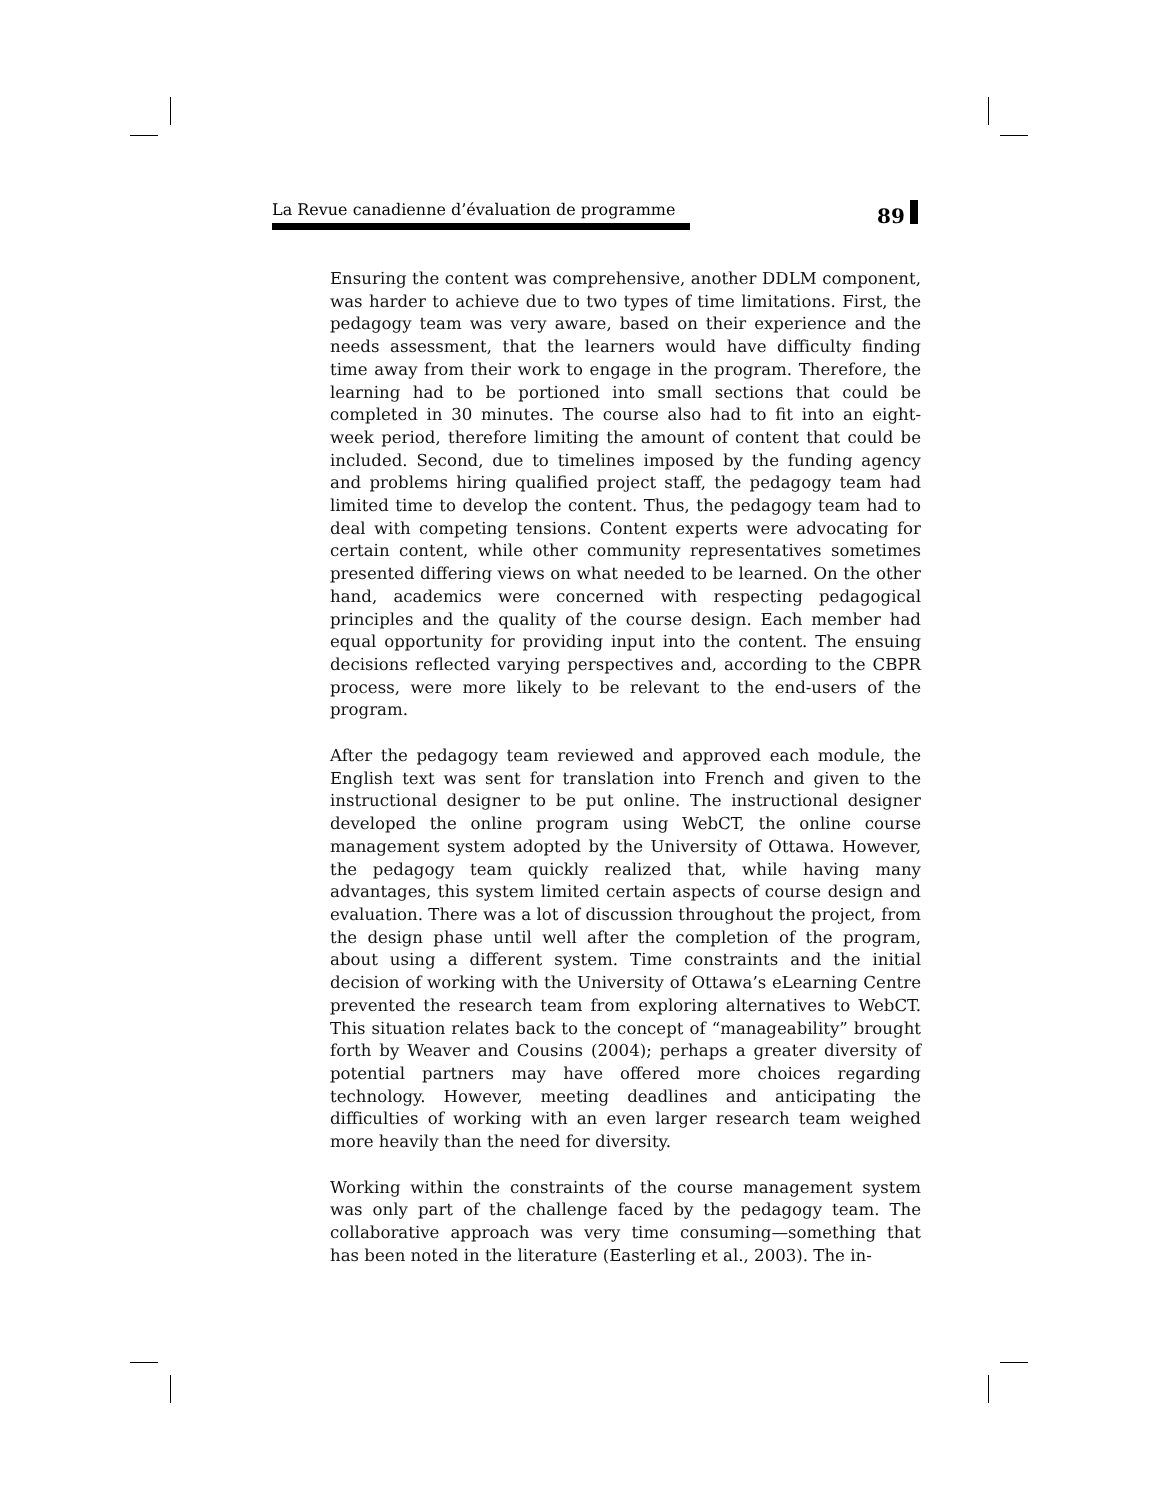La Revue canadienne d’évaluation de programme 89
Ensuring the content was comprehensive, another DDLM component, was harder to achieve due to two types of time limitations. First, the pedagogy team was very aware, based on their experience and the needs assessment, that the learners would have difficulty finding time away from their work to engage in the program. Therefore, the learning had to be portioned into small sections that could be completed in 30 minutes. The course also had to fit into an eight-week period, therefore limiting the amount of content that could be included. Second, due to timelines imposed by the funding agency and problems hiring qualified project staff, the pedagogy team had limited time to develop the content. Thus, the pedagogy team had to deal with competing tensions. Content experts were advocating for certain content, while other community representatives sometimes presented differing views on what needed to be learned. On the other hand, academics were concerned with respecting pedagogical principles and the quality of the course design. Each member had equal opportunity for providing input into the content. The ensuing decisions reflected varying perspectives and, according to the CBPR process, were more likely to be relevant to the end-users of the program.
After the pedagogy team reviewed and approved each module, the English text was sent for translation into French and given to the instructional designer to be put online. The instructional designer developed the online program using WebCT, the online course management system adopted by the University of Ottawa. However, the pedagogy team quickly realized that, while having many advantages, this system limited certain aspects of course design and evaluation. There was a lot of discussion throughout the project, from the design phase until well after the completion of the program, about using a different system. Time constraints and the initial decision of working with the University of Ottawa’s eLearning Centre prevented the research team from exploring alternatives to WebCT. This situation relates back to the concept of “manageability” brought forth by Weaver and Cousins (2004); perhaps a greater diversity of potential partners may have offered more choices regarding technology. However, meeting deadlines and anticipating the difficulties of working with an even larger research team weighed more heavily than the need for diversity.
Working within the constraints of the course management system was only part of the challenge faced by the pedagogy team. The collaborative approach was very time consuming—something that has been noted in the literature (Easterling et al., 2003). The in-